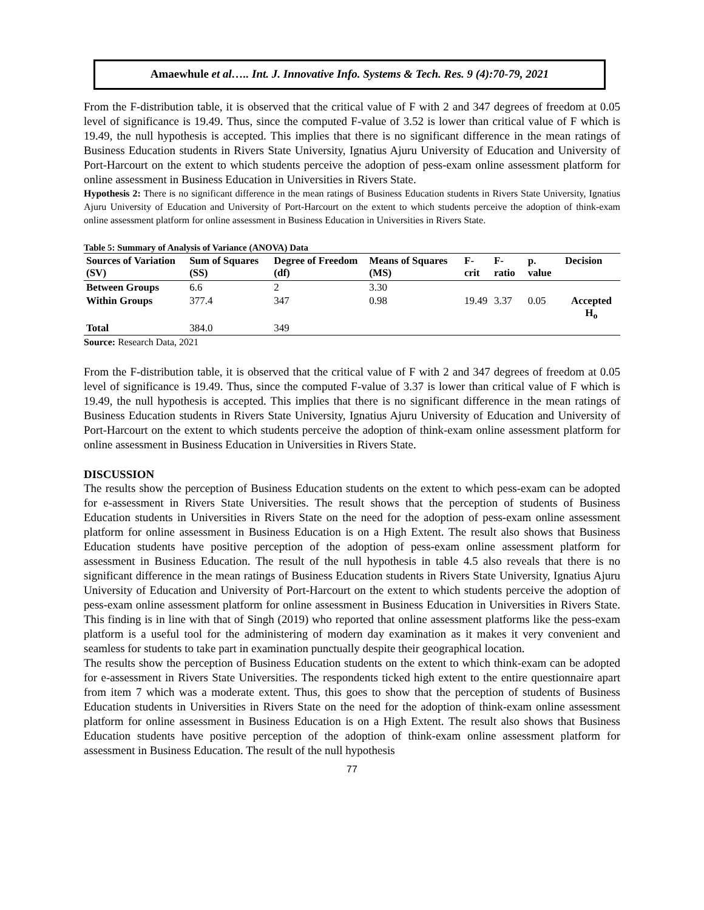Amaewhule et al….. Int. J. Innovative Info. Systems & Tech. Res. 9 (4):70-79, 2021
From the F-distribution table, it is observed that the critical value of F with 2 and 347 degrees of freedom at 0.05 level of significance is 19.49. Thus, since the computed F-value of 3.52 is lower than critical value of F which is 19.49, the null hypothesis is accepted. This implies that there is no significant difference in the mean ratings of Business Education students in Rivers State University, Ignatius Ajuru University of Education and University of Port-Harcourt on the extent to which students perceive the adoption of pess-exam online assessment platform for online assessment in Business Education in Universities in Rivers State.
Hypothesis 2: There is no significant difference in the mean ratings of Business Education students in Rivers State University, Ignatius Ajuru University of Education and University of Port-Harcourt on the extent to which students perceive the adoption of think-exam online assessment platform for online assessment in Business Education in Universities in Rivers State.
Table 5: Summary of Analysis of Variance (ANOVA) Data
| Sources of Variation (SV) | Sum of Squares (SS) | Degree of Freedom (df) | Means of Squares (MS) | F-crit | F-ratio | p. value | Decision |
| --- | --- | --- | --- | --- | --- | --- | --- |
| Between Groups | 6.6 | 2 | 3.30 | | | | |
| Within Groups | 377.4 | 347 | 0.98 | 19.49 | 3.37 | 0.05 | Accepted H<sub>o</sub> |
| Total | 384.0 | 349 | | | | | |
Source: Research Data, 2021
From the F-distribution table, it is observed that the critical value of F with 2 and 347 degrees of freedom at 0.05 level of significance is 19.49. Thus, since the computed F-value of 3.37 is lower than critical value of F which is 19.49, the null hypothesis is accepted. This implies that there is no significant difference in the mean ratings of Business Education students in Rivers State University, Ignatius Ajuru University of Education and University of Port-Harcourt on the extent to which students perceive the adoption of think-exam online assessment platform for online assessment in Business Education in Universities in Rivers State.
DISCUSSION
The results show the perception of Business Education students on the extent to which pess-exam can be adopted for e-assessment in Rivers State Universities. The result shows that the perception of students of Business Education students in Universities in Rivers State on the need for the adoption of pess-exam online assessment platform for online assessment in Business Education is on a High Extent. The result also shows that Business Education students have positive perception of the adoption of pess-exam online assessment platform for assessment in Business Education. The result of the null hypothesis in table 4.5 also reveals that there is no significant difference in the mean ratings of Business Education students in Rivers State University, Ignatius Ajuru University of Education and University of Port-Harcourt on the extent to which students perceive the adoption of pess-exam online assessment platform for online assessment in Business Education in Universities in Rivers State. This finding is in line with that of Singh (2019) who reported that online assessment platforms like the pess-exam platform is a useful tool for the administering of modern day examination as it makes it very convenient and seamless for students to take part in examination punctually despite their geographical location.
The results show the perception of Business Education students on the extent to which think-exam can be adopted for e-assessment in Rivers State Universities. The respondents ticked high extent to the entire questionnaire apart from item 7 which was a moderate extent. Thus, this goes to show that the perception of students of Business Education students in Universities in Rivers State on the need for the adoption of think-exam online assessment platform for online assessment in Business Education is on a High Extent. The result also shows that Business Education students have positive perception of the adoption of think-exam online assessment platform for assessment in Business Education. The result of the null hypothesis
77